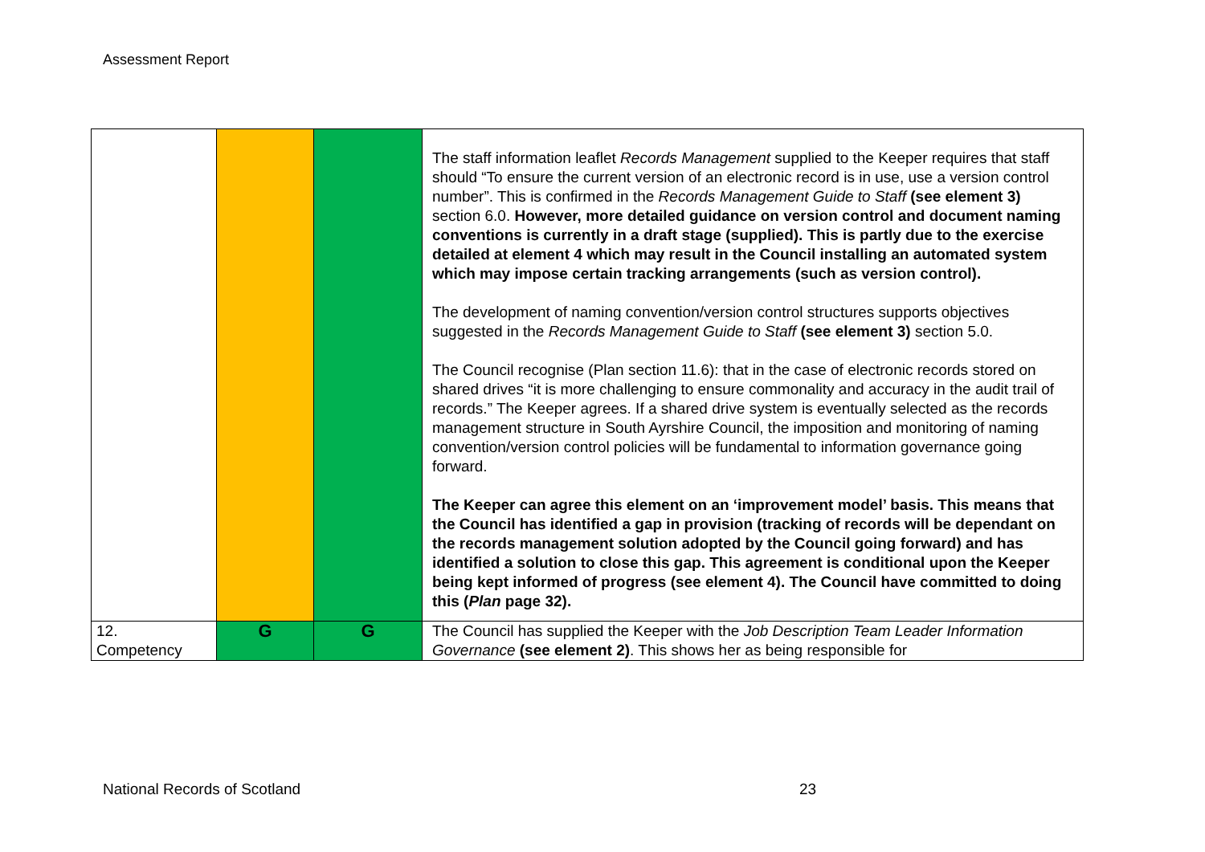Assessment Report
| | | | The staff information leaflet Records Management supplied to the Keeper requires that staff should “To ensure the current version of an electronic record is in use, use a version control number”. This is confirmed in the Records Management Guide to Staff (see element 3) section 6.0. However, more detailed guidance on version control and document naming conventions is currently in a draft stage (supplied). This is partly due to the exercise detailed at element 4 which may result in the Council installing an automated system which may impose certain tracking arrangements (such as version control). The development of naming convention/version control structures supports objectives suggested in the Records Management Guide to Staff (see element 3) section 5.0. The Council recognise (Plan section 11.6): that in the case of electronic records stored on shared drives “it is more challenging to ensure commonality and accuracy in the audit trail of records.” The Keeper agrees. If a shared drive system is eventually selected as the records management structure in South Ayrshire Council, the imposition and monitoring of naming convention/version control policies will be fundamental to information governance going forward. The Keeper can agree this element on an ‘improvement model’ basis. This means that the Council has identified a gap in provision (tracking of records will be dependant on the records management solution adopted by the Council going forward) and has identified a solution to close this gap. This agreement is conditional upon the Keeper being kept informed of progress (see element 4). The Council have committed to doing this ( Plan page 32). |
| 12. Competency | G | G | The Council has supplied the Keeper with the Job Description Team Leader Information Governance (see element 2) . This shows her as being responsible for |
National Records of Scotland 23